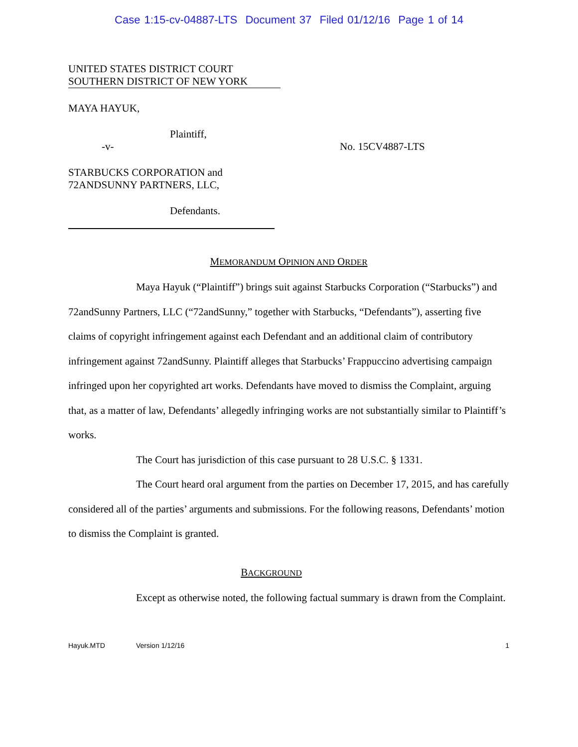Case 1:15-cv-04887-LTS Document 37 Filed 01/12/16 Page 1 of 14
UNITED STATES DISTRICT COURT
SOUTHERN DISTRICT OF NEW YORK
MAYA HAYUK,
Plaintiff,
-v- No. 15CV4887-LTS
STARBUCKS CORPORATION and
72ANDSUNNY PARTNERS, LLC,
Defendants.
MEMORANDUM OPINION AND ORDER
Maya Hayuk (“Plaintiff”) brings suit against Starbucks Corporation (“Starbucks”) and 72andSunny Partners, LLC (“72andSunny,” together with Starbucks, “Defendants”), asserting five claims of copyright infringement against each Defendant and an additional claim of contributory infringement against 72andSunny. Plaintiff alleges that Starbucks’ Frappuccino advertising campaign infringed upon her copyrighted art works. Defendants have moved to dismiss the Complaint, arguing that, as a matter of law, Defendants’ allegedly infringing works are not substantially similar to Plaintiff’s works.
The Court has jurisdiction of this case pursuant to 28 U.S.C. § 1331.
The Court heard oral argument from the parties on December 17, 2015, and has carefully considered all of the parties’ arguments and submissions. For the following reasons, Defendants’ motion to dismiss the Complaint is granted.
BACKGROUND
Except as otherwise noted, the following factual summary is drawn from the Complaint.
Hayuk.MTD Version 1/12/16 1